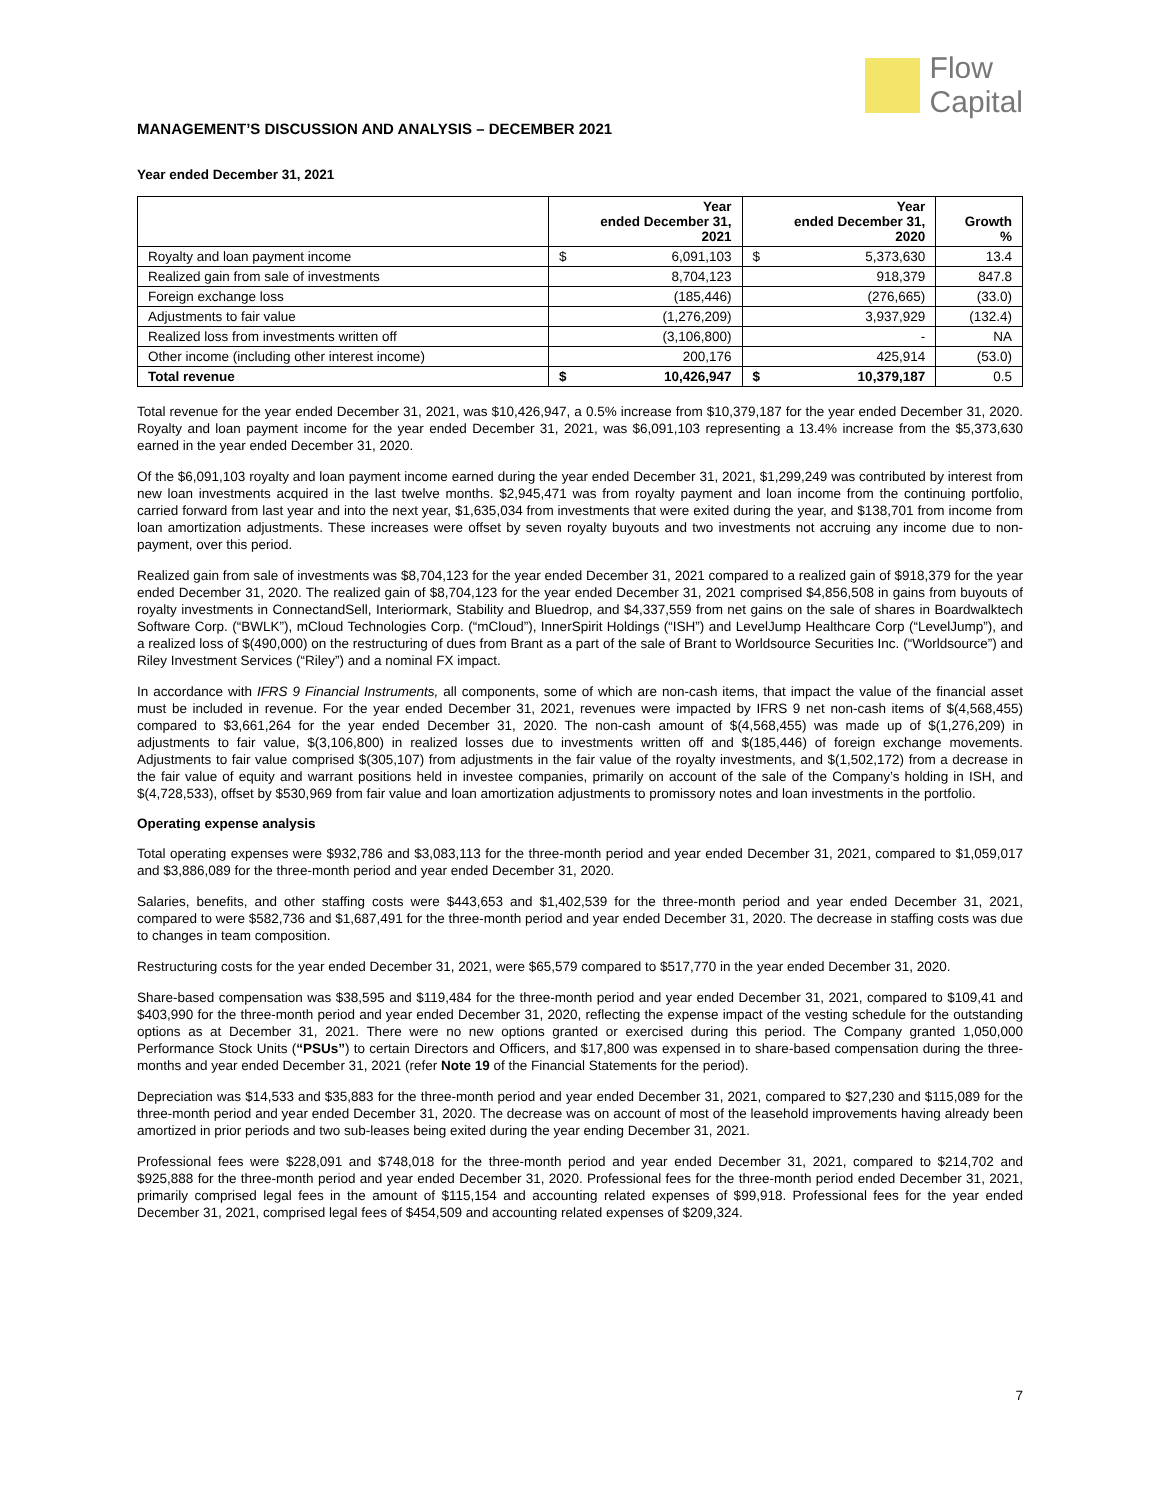Flow
Capital
MANAGEMENT’S DISCUSSION AND ANALYSIS – DECEMBER 2021
Year ended December 31, 2021
| | Year ended December 31, 2021 | | Year ended December 31, 2020 | | Growth % |
| --- | --- | --- | --- | --- | --- |
| Royalty and loan payment income | $ | 6,091,103 | $ | 5,373,630 | 13.4 |
| Realized gain from sale of investments | 8,704,123 | | 918,379 | | 847.8 |
| Foreign exchange loss | (185,446) | | (276,665) | | (33.0) |
| Adjustments to fair value | (1,276,209) | | 3,937,929 | | (132.4) |
| Realized loss from investments written off | (3,106,800) | | - | | NA |
| Other income (including other interest income) | 200,176 | | 425,914 | | (53.0) |
| Total revenue | $ | 10,426,947 | $ | 10,379,187 | 0.5 |
Total revenue for the year ended December 31, 2021, was $10,426,947, a 0.5% increase from $10,379,187 for the year ended December 31, 2020. Royalty and loan payment income for the year ended December 31, 2021, was $6,091,103 representing a 13.4% increase from the $5,373,630 earned in the year ended December 31, 2020.
Of the $6,091,103 royalty and loan payment income earned during the year ended December 31, 2021, $1,299,249 was contributed by interest from new loan investments acquired in the last twelve months. $2,945,471 was from royalty payment and loan income from the continuing portfolio, carried forward from last year and into the next year, $1,635,034 from investments that were exited during the year, and $138,701 from income from loan amortization adjustments. These increases were offset by seven royalty buyouts and two investments not accruing any income due to non-payment, over this period.
Realized gain from sale of investments was $8,704,123 for the year ended December 31, 2021 compared to a realized gain of $918,379 for the year ended December 31, 2020. The realized gain of $8,704,123 for the year ended December 31, 2021 comprised $4,856,508 in gains from buyouts of royalty investments in ConnectandSell, Interiormark, Stability and Bluedrop, and $4,337,559 from net gains on the sale of shares in Boardwalktech Software Corp. (“BWLK”), mCloud Technologies Corp. (“mCloud”), InnerSpirit Holdings (“ISH”) and LevelJump Healthcare Corp (“LevelJump”), and a realized loss of $(490,000) on the restructuring of dues from Brant as a part of the sale of Brant to Worldsource Securities Inc. (“Worldsource”) and Riley Investment Services (“Riley”) and a nominal FX impact.
In accordance with IFRS 9 Financial Instruments, all components, some of which are non-cash items, that impact the value of the financial asset must be included in revenue. For the year ended December 31, 2021, revenues were impacted by IFRS 9 net non-cash items of $(4,568,455) compared to $3,661,264 for the year ended December 31, 2020. The non-cash amount of $(4,568,455) was made up of $(1,276,209) in adjustments to fair value, $(3,106,800) in realized losses due to investments written off and $(185,446) of foreign exchange movements. Adjustments to fair value comprised $(305,107) from adjustments in the fair value of the royalty investments, and $(1,502,172) from a decrease in the fair value of equity and warrant positions held in investee companies, primarily on account of the sale of the Company’s holding in ISH, and $(4,728,533), offset by $530,969 from fair value and loan amortization adjustments to promissory notes and loan investments in the portfolio.
Operating expense analysis
Total operating expenses were $932,786 and $3,083,113 for the three-month period and year ended December 31, 2021, compared to $1,059,017 and $3,886,089 for the three-month period and year ended December 31, 2020.
Salaries, benefits, and other staffing costs were $443,653 and $1,402,539 for the three-month period and year ended December 31, 2021, compared to were $582,736 and $1,687,491 for the three-month period and year ended December 31, 2020. The decrease in staffing costs was due to changes in team composition.
Restructuring costs for the year ended December 31, 2021, were $65,579 compared to $517,770 in the year ended December 31, 2020.
Share-based compensation was $38,595 and $119,484 for the three-month period and year ended December 31, 2021, compared to $109,41 and $403,990 for the three-month period and year ended December 31, 2020, reflecting the expense impact of the vesting schedule for the outstanding options as at December 31, 2021. There were no new options granted or exercised during this period. The Company granted 1,050,000 Performance Stock Units (“PSUs”) to certain Directors and Officers, and $17,800 was expensed in to share-based compensation during the three-months and year ended December 31, 2021 (refer Note 19 of the Financial Statements for the period).
Depreciation was $14,533 and $35,883 for the three-month period and year ended December 31, 2021, compared to $27,230 and $115,089 for the three-month period and year ended December 31, 2020. The decrease was on account of most of the leasehold improvements having already been amortized in prior periods and two sub-leases being exited during the year ending December 31, 2021.
Professional fees were $228,091 and $748,018 for the three-month period and year ended December 31, 2021, compared to $214,702 and $925,888 for the three-month period and year ended December 31, 2020. Professional fees for the three-month period ended December 31, 2021, primarily comprised legal fees in the amount of $115,154 and accounting related expenses of $99,918. Professional fees for the year ended December 31, 2021, comprised legal fees of $454,509 and accounting related expenses of $209,324.
7